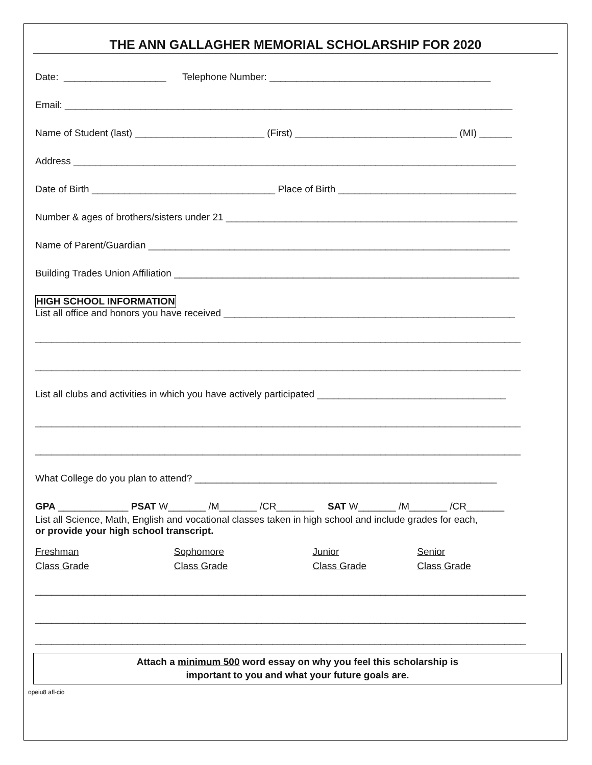THE ANN GALLAGHER MEMORIAL SCHOLARSHIP FOR 2020
Date: ___________________ Telephone Number: _________________________________________
Email: ___________________________________________________________________________________
Name of Student (last) ________________________ (First) ______________________________ (MI) ______
Address __________________________________________________________________________________
Date of Birth __________________________________ Place of Birth _________________________________
Number & ages of brothers/sisters under 21 ______________________________________________________
Name of Parent/Guardian ___________________________________________________________________
Building Trades Union Affiliation ________________________________________________________________
HIGH SCHOOL INFORMATION
List all office and honors you have received ______________________________________________________
__________________________________________________________________________________________
__________________________________________________________________________________________
List all clubs and activities in which you have actively participated ___________________________________
__________________________________________________________________________________________
__________________________________________________________________________________________
What College do you plan to attend? ________________________________________________________
GPA _____________ PSAT W_______ /M_______ /CR_______ SAT W_______ /M_______ /CR_______
List all Science, Math, English and vocational classes taken in high school and include grades for each,
or provide your high school transcript.
Freshman
Class Grade
Sophomore
Class Grade
Junior
Class Grade
Senior
Class Grade
___________________________________________________________________________________________
___________________________________________________________________________________________
___________________________________________________________________________________________
Attach a minimum 500 word essay on why you feel this scholarship is
important to you and what your future goals are.
opeiu8 afl-cio